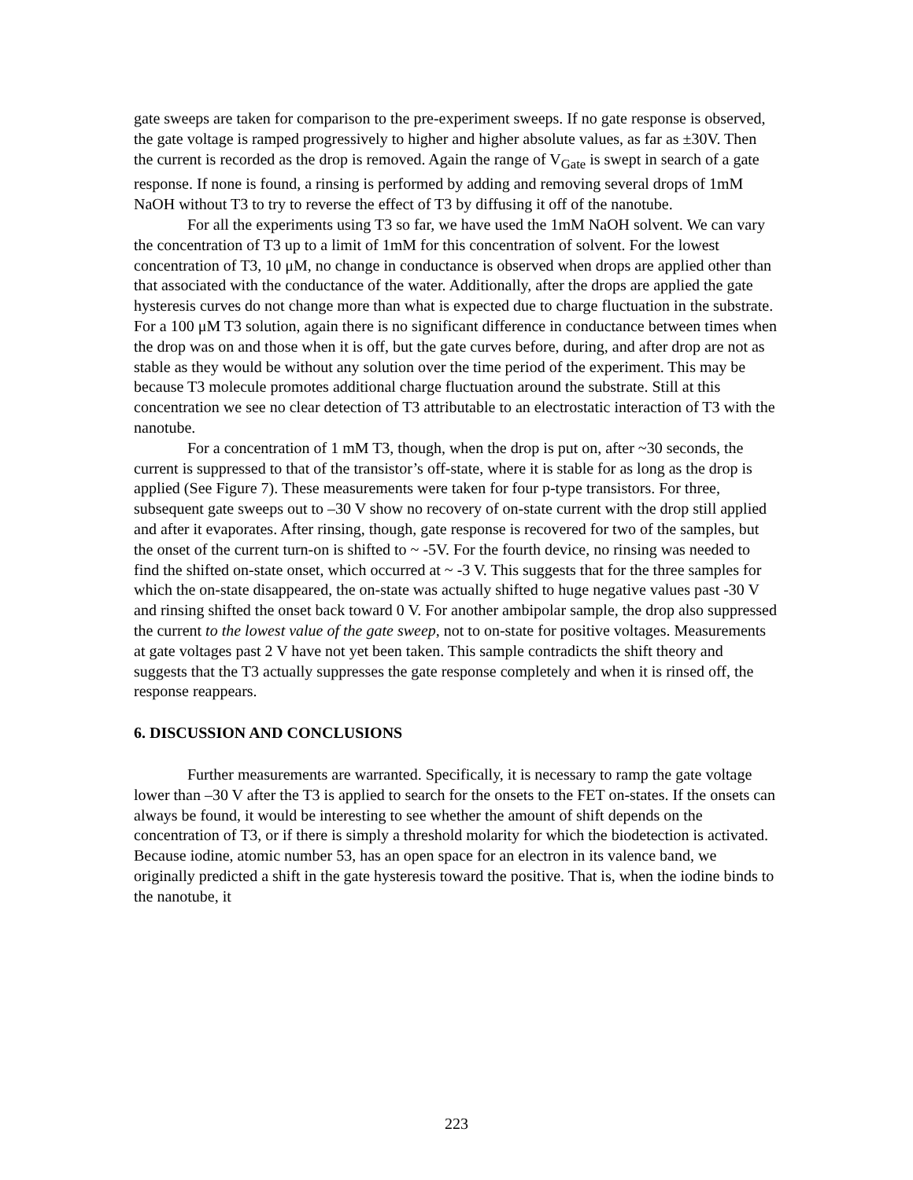gate sweeps are taken for comparison to the pre-experiment sweeps. If no gate response is observed, the gate voltage is ramped progressively to higher and higher absolute values, as far as ±30V. Then the current is recorded as the drop is removed. Again the range of V<sub>Gate</sub> is swept in search of a gate response. If none is found, a rinsing is performed by adding and removing several drops of 1mM NaOH without T3 to try to reverse the effect of T3 by diffusing it off of the nanotube.
For all the experiments using T3 so far, we have used the 1mM NaOH solvent. We can vary the concentration of T3 up to a limit of 1mM for this concentration of solvent. For the lowest concentration of T3, 10 μM, no change in conductance is observed when drops are applied other than that associated with the conductance of the water. Additionally, after the drops are applied the gate hysteresis curves do not change more than what is expected due to charge fluctuation in the substrate. For a 100 μM T3 solution, again there is no significant difference in conductance between times when the drop was on and those when it is off, but the gate curves before, during, and after drop are not as stable as they would be without any solution over the time period of the experiment. This may be because T3 molecule promotes additional charge fluctuation around the substrate. Still at this concentration we see no clear detection of T3 attributable to an electrostatic interaction of T3 with the nanotube.
For a concentration of 1 mM T3, though, when the drop is put on, after ~30 seconds, the current is suppressed to that of the transistor’s off-state, where it is stable for as long as the drop is applied (See Figure 7). These measurements were taken for four p-type transistors. For three, subsequent gate sweeps out to –30 V show no recovery of on-state current with the drop still applied and after it evaporates. After rinsing, though, gate response is recovered for two of the samples, but the onset of the current turn-on is shifted to ~ -5V. For the fourth device, no rinsing was needed to find the shifted on-state onset, which occurred at ~ -3 V. This suggests that for the three samples for which the on-state disappeared, the on-state was actually shifted to huge negative values past -30 V and rinsing shifted the onset back toward 0 V. For another ambipolar sample, the drop also suppressed the current to the lowest value of the gate sweep, not to on-state for positive voltages. Measurements at gate voltages past 2 V have not yet been taken. This sample contradicts the shift theory and suggests that the T3 actually suppresses the gate response completely and when it is rinsed off, the response reappears.
6. DISCUSSION AND CONCLUSIONS
Further measurements are warranted. Specifically, it is necessary to ramp the gate voltage lower than –30 V after the T3 is applied to search for the onsets to the FET on-states. If the onsets can always be found, it would be interesting to see whether the amount of shift depends on the concentration of T3, or if there is simply a threshold molarity for which the biodetection is activated. Because iodine, atomic number 53, has an open space for an electron in its valence band, we originally predicted a shift in the gate hysteresis toward the positive. That is, when the iodine binds to the nanotube, it
223